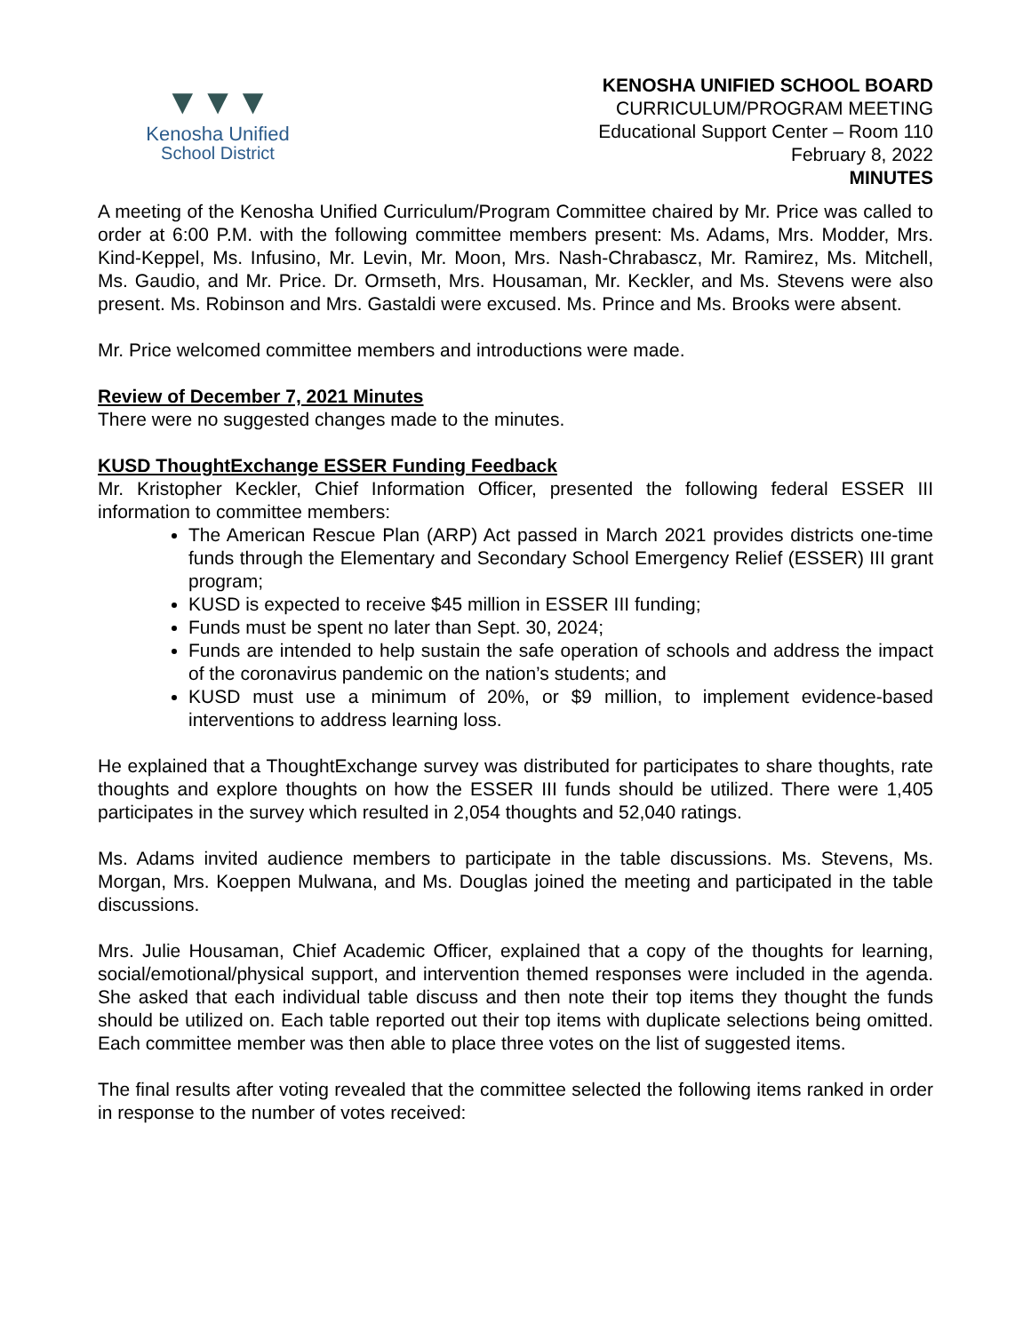▼▼▼
Kenosha Unified
School District
KENOSHA UNIFIED SCHOOL BOARD
CURRICULUM/PROGRAM MEETING
Educational Support Center – Room 110
February 8, 2022
MINUTES
A meeting of the Kenosha Unified Curriculum/Program Committee chaired by Mr. Price was called to order at 6:00 P.M. with the following committee members present: Ms. Adams, Mrs. Modder, Mrs. Kind-Keppel, Ms. Infusino, Mr. Levin, Mr. Moon, Mrs. Nash-Chrabascz, Mr. Ramirez, Ms. Mitchell, Ms. Gaudio, and Mr. Price. Dr. Ormseth, Mrs. Housaman, Mr. Keckler, and Ms. Stevens were also present. Ms. Robinson and Mrs. Gastaldi were excused. Ms. Prince and Ms. Brooks were absent.
Mr. Price welcomed committee members and introductions were made.
Review of December 7, 2021 Minutes
There were no suggested changes made to the minutes.
KUSD ThoughtExchange ESSER Funding Feedback
Mr. Kristopher Keckler, Chief Information Officer, presented the following federal ESSER III information to committee members:
The American Rescue Plan (ARP) Act passed in March 2021 provides districts one-time funds through the Elementary and Secondary School Emergency Relief (ESSER) III grant program;
KUSD is expected to receive $45 million in ESSER III funding;
Funds must be spent no later than Sept. 30, 2024;
Funds are intended to help sustain the safe operation of schools and address the impact of the coronavirus pandemic on the nation’s students; and
KUSD must use a minimum of 20%, or $9 million, to implement evidence-based interventions to address learning loss.
He explained that a ThoughtExchange survey was distributed for participates to share thoughts, rate thoughts and explore thoughts on how the ESSER III funds should be utilized. There were 1,405 participates in the survey which resulted in 2,054 thoughts and 52,040 ratings.
Ms. Adams invited audience members to participate in the table discussions. Ms. Stevens, Ms. Morgan, Mrs. Koeppen Mulwana, and Ms. Douglas joined the meeting and participated in the table discussions.
Mrs. Julie Housaman, Chief Academic Officer, explained that a copy of the thoughts for learning, social/emotional/physical support, and intervention themed responses were included in the agenda. She asked that each individual table discuss and then note their top items they thought the funds should be utilized on. Each table reported out their top items with duplicate selections being omitted. Each committee member was then able to place three votes on the list of suggested items.
The final results after voting revealed that the committee selected the following items ranked in order in response to the number of votes received: